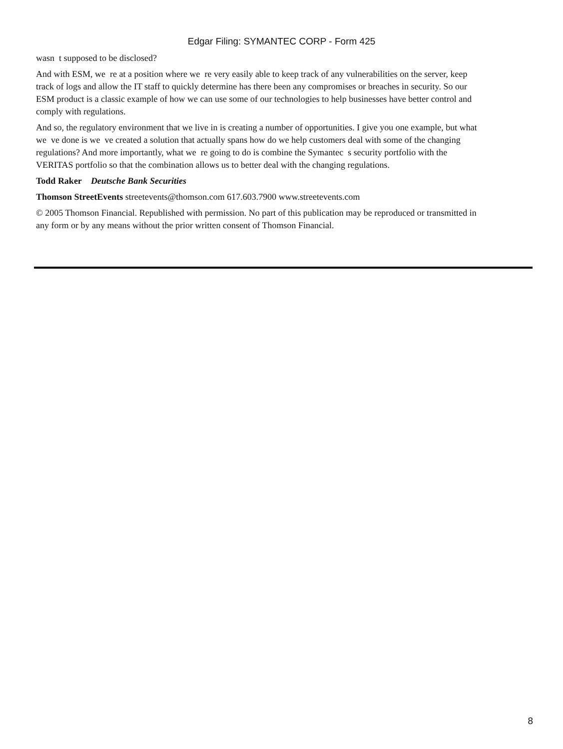Edgar Filing: SYMANTEC CORP - Form 425
wasn t supposed to be disclosed?
And with ESM, we re at a position where we re very easily able to keep track of any vulnerabilities on the server, keep track of logs and allow the IT staff to quickly determine has there been any compromises or breaches in security. So our ESM product is a classic example of how we can use some of our technologies to help businesses have better control and comply with regulations.
And so, the regulatory environment that we live in is creating a number of opportunities. I give you one example, but what we ve done is we ve created a solution that actually spans how do we help customers deal with some of the changing regulations? And more importantly, what we re going to do is combine the Symantec s security portfolio with the VERITAS portfolio so that the combination allows us to better deal with the changing regulations.
Todd Raker Deutsche Bank Securities
Thomson StreetEvents streetevents@thomson.com 617.603.7900 www.streetevents.com
© 2005 Thomson Financial. Republished with permission. No part of this publication may be reproduced or transmitted in any form or by any means without the prior written consent of Thomson Financial.
8